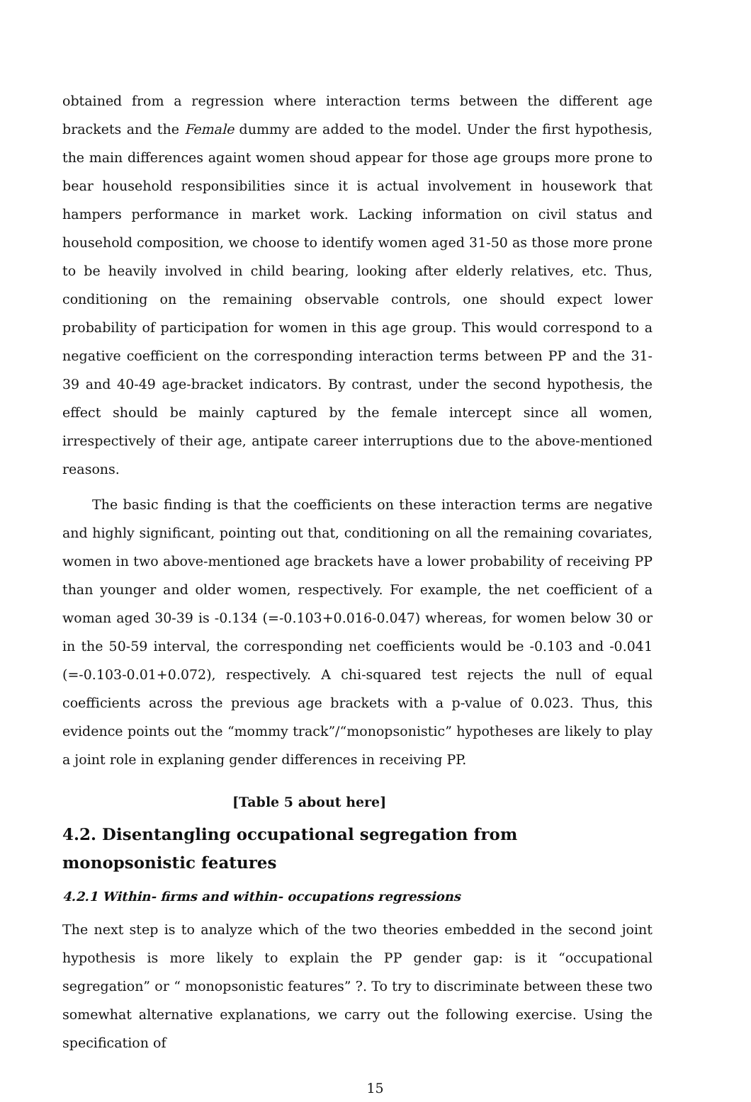obtained from a regression where interaction terms between the different age brackets and the Female dummy are added to the model. Under the first hypothesis, the main differences againt women shoud appear for those age groups more prone to bear household responsibilities since it is actual involvement in housework that hampers performance in market work. Lacking information on civil status and household composition, we choose to identify women aged 31-50 as those more prone to be heavily involved in child bearing, looking after elderly relatives, etc. Thus, conditioning on the remaining observable controls, one should expect lower probability of participation for women in this age group. This would correspond to a negative coefficient on the corresponding interaction terms between PP and the 31-39 and 40-49 age-bracket indicators. By contrast, under the second hypothesis, the effect should be mainly captured by the female intercept since all women, irrespectively of their age, antipate career interruptions due to the above-mentioned reasons.
The basic finding is that the coefficients on these interaction terms are negative and highly significant, pointing out that, conditioning on all the remaining covariates, women in two above-mentioned age brackets have a lower probability of receiving PP than younger and older women, respectively. For example, the net coefficient of a woman aged 30-39 is -0.134 (=-0.103+0.016-0.047) whereas, for women below 30 or in the 50-59 interval, the corresponding net coefficients would be -0.103 and -0.041 (=-0.103-0.01+0.072), respectively. A chi-squared test rejects the null of equal coefficients across the previous age brackets with a p-value of 0.023. Thus, this evidence points out the “mommy track”/“monopsonistic” hypotheses are likely to play a joint role in explaning gender differences in receiving PP.
[Table 5 about here]
4.2. Disentangling occupational segregation from monopsonistic features
4.2.1 Within- firms and within- occupations regressions
The next step is to analyze which of the two theories embedded in the second joint hypothesis is more likely to explain the PP gender gap: is it “occupational segregation” or “ monopsonistic features” ?. To try to discriminate between these two somewhat alternative explanations, we carry out the following exercise. Using the specification of
15